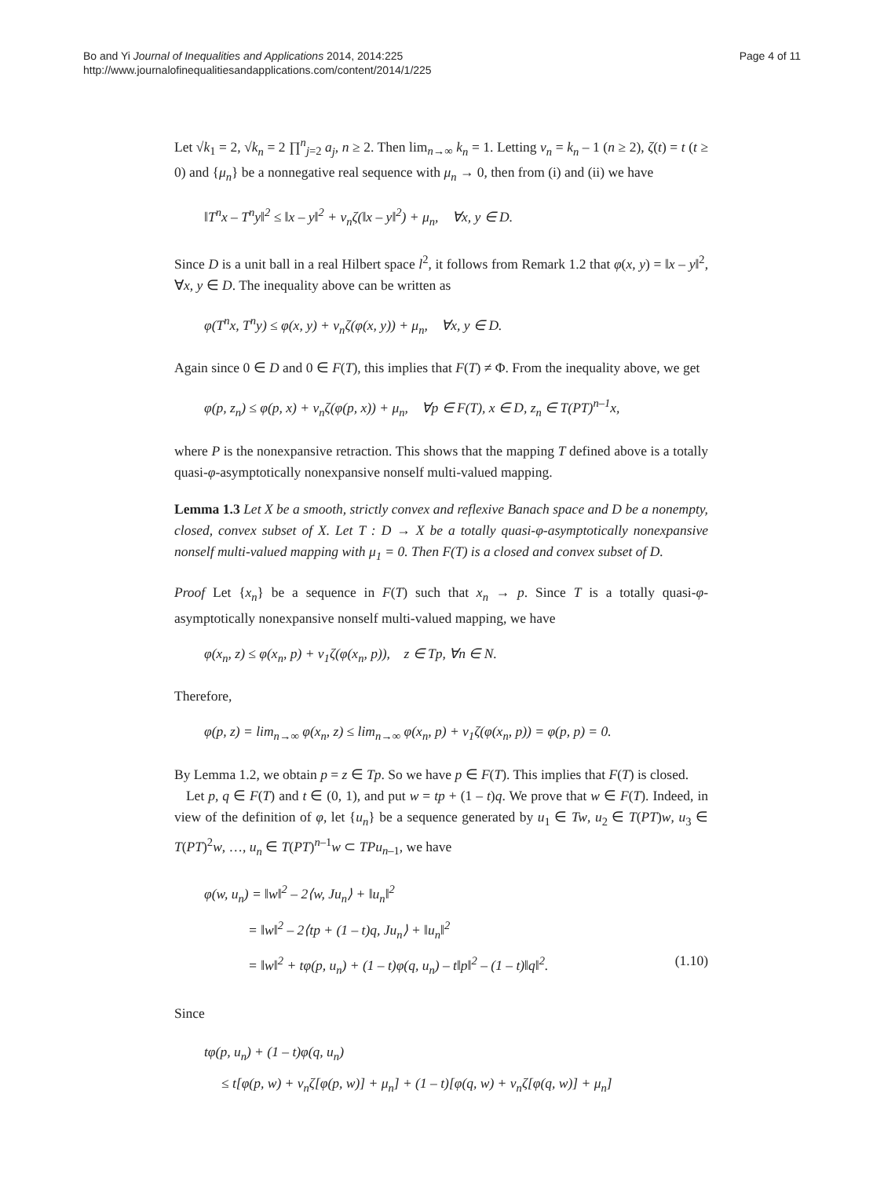Bo and Yi Journal of Inequalities and Applications 2014, 2014:225
http://www.journalofinequalitiesandapplications.com/content/2014/1/225
Page 4 of 11
Let √k<sub>1</sub> = 2, √k<sub>n</sub> = 2 ∏<sup>n</sup><sub>j=2</sub> a<sub>j</sub>, n ≥ 2. Then lim<sub>n→∞</sub> k<sub>n</sub> = 1. Letting ν<sub>n</sub> = k<sub>n</sub> – 1 (n ≥ 2), ζ(t) = t (t ≥ 0) and {μ<sub>n</sub>} be a nonnegative real sequence with μ<sub>n</sub> → 0, then from (i) and (ii) we have
‖T<sup>n</sup>x – T<sup>n</sup>y‖<sup>2</sup> ≤ ‖x – y‖<sup>2</sup> + ν<sub>n</sub>ζ(‖x – y‖<sup>2</sup>) + μ<sub>n</sub>, ∀x, y ∈ D.
Since D is a unit ball in a real Hilbert space l<sup>2</sup>, it follows from Remark 1.2 that φ(x, y) = ‖x – y‖<sup>2</sup>, ∀x, y ∈ D. The inequality above can be written as
φ(T<sup>n</sup>x, T<sup>n</sup>y) ≤ φ(x, y) + ν<sub>n</sub>ζ(φ(x, y)) + μ<sub>n</sub>, ∀x, y ∈ D.
Again since 0 ∈ D and 0 ∈ F(T), this implies that F(T) ≠ Φ. From the inequality above, we get
φ(p, z<sub>n</sub>) ≤ φ(p, x) + ν<sub>n</sub>ζ(φ(p, x)) + μ<sub>n</sub>, ∀p ∈ F(T), x ∈ D, z<sub>n</sub> ∈ T(PT)<sup>n–1</sup>x,
where P is the nonexpansive retraction. This shows that the mapping T defined above is a totally quasi-φ-asymptotically nonexpansive nonself multi-valued mapping.
Lemma 1.3 Let X be a smooth, strictly convex and reflexive Banach space and D be a nonempty, closed, convex subset of X. Let T : D → X be a totally quasi-φ-asymptotically nonexpansive nonself multi-valued mapping with μ<sub>1</sub> = 0. Then F(T) is a closed and convex subset of D.
Proof Let {x<sub>n</sub>} be a sequence in F(T) such that x<sub>n</sub> → p. Since T is a totally quasi-φ-asymptotically nonexpansive nonself multi-valued mapping, we have
φ(x<sub>n</sub>, z) ≤ φ(x<sub>n</sub>, p) + ν<sub>1</sub>ζ(φ(x<sub>n</sub>, p)), z ∈ Tp, ∀n ∈ N.
Therefore,
φ(p, z) = lim<sub>n→∞</sub> φ(x<sub>n</sub>, z) ≤ lim<sub>n→∞</sub> φ(x<sub>n</sub>, p) + ν<sub>1</sub>ζ(φ(x<sub>n</sub>, p)) = φ(p, p) = 0.
By Lemma 1.2, we obtain p = z ∈ Tp. So we have p ∈ F(T). This implies that F(T) is closed.
Let p, q ∈ F(T) and t ∈ (0, 1), and put w = tp + (1 – t)q. We prove that w ∈ F(T). Indeed, in view of the definition of φ, let {u<sub>n</sub>} be a sequence generated by u<sub>1</sub> ∈ Tw, u<sub>2</sub> ∈ T(PT)w, u<sub>3</sub> ∈ T(PT)<sup>2</sup>w, …, u<sub>n</sub> ∈ T(PT)<sup>n–1</sup>w ⊂ TPu<sub>n–1</sub>, we have
φ(w, u<sub>n</sub>) = ‖w‖<sup>2</sup> – 2⟨w, Ju<sub>n</sub>⟩ + ‖u<sub>n</sub>‖<sup>2</sup>
= ‖w‖<sup>2</sup> – 2⟨tp + (1 – t)q, Ju<sub>n</sub>⟩ + ‖u<sub>n</sub>‖<sup>2</sup>
= ‖w‖<sup>2</sup> + tφ(p, u<sub>n</sub>) + (1 – t)φ(q, u<sub>n</sub>) – t‖p‖<sup>2</sup> – (1 – t)‖q‖<sup>2</sup>. (1.10)
Since
tφ(p, u<sub>n</sub>) + (1 – t)φ(q, u<sub>n</sub>)
≤ t[φ(p, w) + ν<sub>n</sub>ζ[φ(p, w)] + μ<sub>n</sub>] + (1 – t)[φ(q, w) + ν<sub>n</sub>ζ[φ(q, w)] + μ<sub>n</sub>]